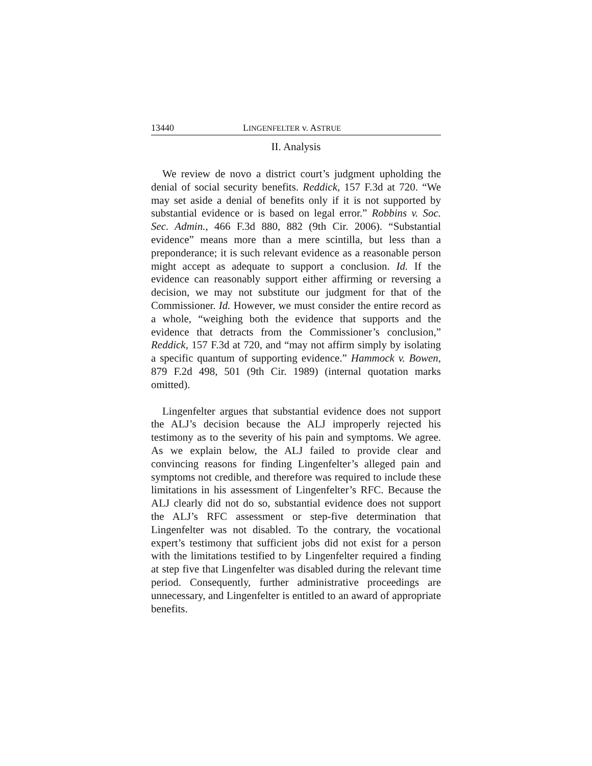13440 LINGENFELTER v. ASTRUE
II. Analysis
We review de novo a district court’s judgment upholding the denial of social security benefits. Reddick, 157 F.3d at 720. “We may set aside a denial of benefits only if it is not supported by substantial evidence or is based on legal error.” Robbins v. Soc. Sec. Admin., 466 F.3d 880, 882 (9th Cir. 2006). “Substantial evidence” means more than a mere scintilla, but less than a preponderance; it is such relevant evidence as a reasonable person might accept as adequate to support a conclusion. Id. If the evidence can reasonably support either affirming or reversing a decision, we may not substitute our judgment for that of the Commissioner. Id. However, we must consider the entire record as a whole, “weighing both the evidence that supports and the evidence that detracts from the Commissioner’s conclusion,” Reddick, 157 F.3d at 720, and “may not affirm simply by isolating a specific quantum of supporting evidence.” Hammock v. Bowen, 879 F.2d 498, 501 (9th Cir. 1989) (internal quotation marks omitted).
Lingenfelter argues that substantial evidence does not support the ALJ’s decision because the ALJ improperly rejected his testimony as to the severity of his pain and symptoms. We agree. As we explain below, the ALJ failed to provide clear and convincing reasons for finding Lingenfelter’s alleged pain and symptoms not credible, and therefore was required to include these limitations in his assessment of Lingenfelter’s RFC. Because the ALJ clearly did not do so, substantial evidence does not support the ALJ’s RFC assessment or step-five determination that Lingenfelter was not disabled. To the contrary, the vocational expert’s testimony that sufficient jobs did not exist for a person with the limitations testified to by Lingenfelter required a finding at step five that Lingenfelter was disabled during the relevant time period. Consequently, further administrative proceedings are unnecessary, and Lingenfelter is entitled to an award of appropriate benefits.